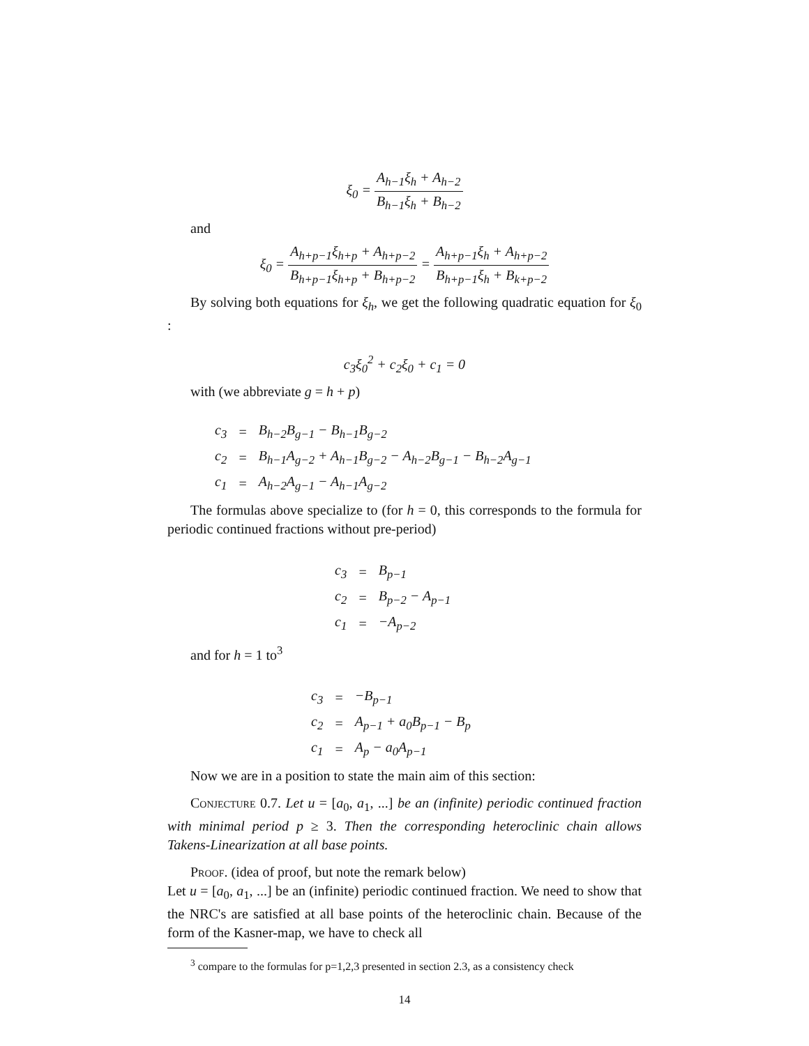ξ<sub>0</sub> = A<sub>h−1</sub>ξ<sub>h</sub> + A<sub>h−2</sub> B<sub>h−1</sub>ξ<sub>h</sub> + B<sub>h−2</sub>
and
ξ<sub>0</sub> = A<sub>h+p−1</sub>ξ<sub>h+p</sub> + A<sub>h+p−2</sub> B<sub>h+p−1</sub>ξ<sub>h+p</sub> + B<sub>h+p−2</sub> = A<sub>h+p−1</sub>ξ<sub>h</sub> + A<sub>h+p−2</sub> B<sub>h+p−1</sub>ξ<sub>h</sub> + B<sub>k+p−2</sub>
By solving both equations for ξ<sub>h</sub>, we get the following quadratic equation for ξ<sub>0</sub> :
c<sub>3</sub>ξ<sub>0</sub><sup>2</sup> + c<sub>2</sub>ξ<sub>0</sub> + c<sub>1</sub> = 0
with (we abbreviate g = h + p)
| c<sub>3</sub> | = | B<sub>h−2</sub>B<sub>g−1</sub> − B<sub>h−1</sub>B<sub>g−2</sub> |
| c<sub>2</sub> | = | B<sub>h−1</sub>A<sub>g−2</sub> + A<sub>h−1</sub>B<sub>g−2</sub> − A<sub>h−2</sub>B<sub>g−1</sub> − B<sub>h−2</sub>A<sub>g−1</sub> |
| c<sub>1</sub> | = | A<sub>h−2</sub>A<sub>g−1</sub> − A<sub>h−1</sub>A<sub>g−2</sub> |
The formulas above specialize to (for h = 0, this corresponds to the formula for periodic continued fractions without pre-period)
| c<sub>3</sub> | = | B<sub>p−1</sub> |
| c<sub>2</sub> | = | B<sub>p−2</sub> − A<sub>p−1</sub> |
| c<sub>1</sub> | = | −A<sub>p−2</sub> |
and for h = 1 to<sup>3</sup>
| c<sub>3</sub> | = | −B<sub>p−1</sub> |
| c<sub>2</sub> | = | A<sub>p−1</sub> + a<sub>0</sub>B<sub>p−1</sub> − B<sub>p</sub> |
| c<sub>1</sub> | = | A<sub>p</sub> − a<sub>0</sub>A<sub>p−1</sub> |
Now we are in a position to state the main aim of this section:
Conjecture 0.7. Let u = [a<sub>0</sub>, a<sub>1</sub>, ...] be an (infinite) periodic continued fraction with minimal period p ≥ 3. Then the corresponding heteroclinic chain allows Takens-Linearization at all base points.
Proof. (idea of proof, but note the remark below)
Let u = [a<sub>0</sub>, a<sub>1</sub>, ...] be an (infinite) periodic continued fraction. We need to show that the NRC's are satisfied at all base points of the heteroclinic chain. Because of the form of the Kasner-map, we have to check all
<sup>3</sup> compare to the formulas for p=1,2,3 presented in section 2.3, as a consistency check
14